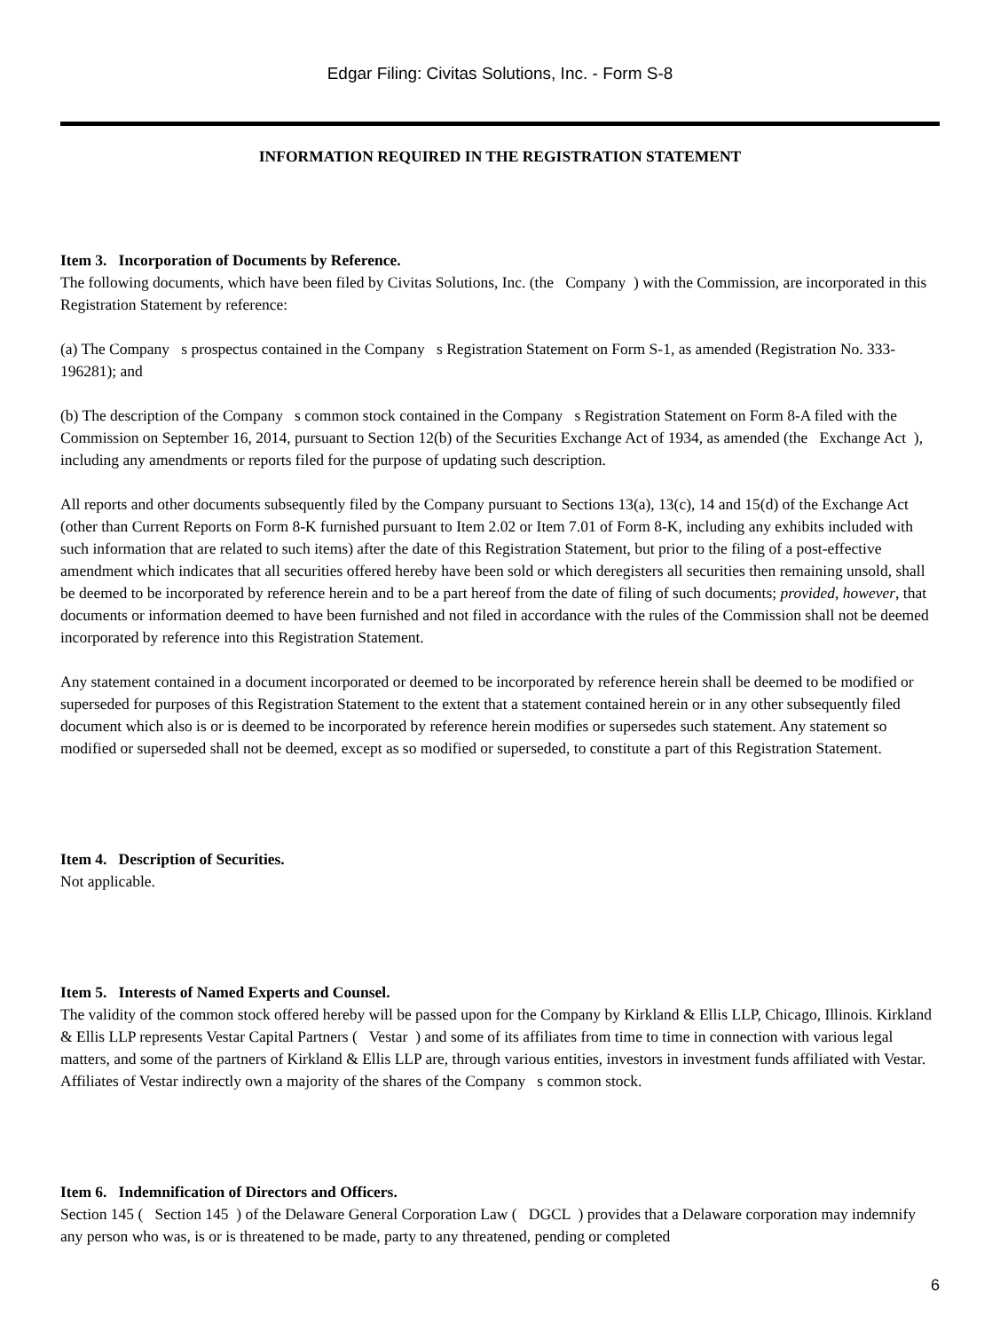Edgar Filing: Civitas Solutions, Inc. - Form S-8
INFORMATION REQUIRED IN THE REGISTRATION STATEMENT
Item 3. Incorporation of Documents by Reference.
The following documents, which have been filed by Civitas Solutions, Inc. (the Company ) with the Commission, are incorporated in this Registration Statement by reference:
(a) The Company s prospectus contained in the Company s Registration Statement on Form S-1, as amended (Registration No. 333-196281); and
(b) The description of the Company s common stock contained in the Company s Registration Statement on Form 8-A filed with the Commission on September 16, 2014, pursuant to Section 12(b) of the Securities Exchange Act of 1934, as amended (the Exchange Act ), including any amendments or reports filed for the purpose of updating such description.
All reports and other documents subsequently filed by the Company pursuant to Sections 13(a), 13(c), 14 and 15(d) of the Exchange Act (other than Current Reports on Form 8-K furnished pursuant to Item 2.02 or Item 7.01 of Form 8-K, including any exhibits included with such information that are related to such items) after the date of this Registration Statement, but prior to the filing of a post-effective amendment which indicates that all securities offered hereby have been sold or which deregisters all securities then remaining unsold, shall be deemed to be incorporated by reference herein and to be a part hereof from the date of filing of such documents; provided, however, that documents or information deemed to have been furnished and not filed in accordance with the rules of the Commission shall not be deemed incorporated by reference into this Registration Statement.
Any statement contained in a document incorporated or deemed to be incorporated by reference herein shall be deemed to be modified or superseded for purposes of this Registration Statement to the extent that a statement contained herein or in any other subsequently filed document which also is or is deemed to be incorporated by reference herein modifies or supersedes such statement. Any statement so modified or superseded shall not be deemed, except as so modified or superseded, to constitute a part of this Registration Statement.
Item 4. Description of Securities.
Not applicable.
Item 5. Interests of Named Experts and Counsel.
The validity of the common stock offered hereby will be passed upon for the Company by Kirkland & Ellis LLP, Chicago, Illinois. Kirkland & Ellis LLP represents Vestar Capital Partners ( Vestar ) and some of its affiliates from time to time in connection with various legal matters, and some of the partners of Kirkland & Ellis LLP are, through various entities, investors in investment funds affiliated with Vestar. Affiliates of Vestar indirectly own a majority of the shares of the Company s common stock.
Item 6. Indemnification of Directors and Officers.
Section 145 ( Section 145 ) of the Delaware General Corporation Law ( DGCL ) provides that a Delaware corporation may indemnify any person who was, is or is threatened to be made, party to any threatened, pending or completed
6